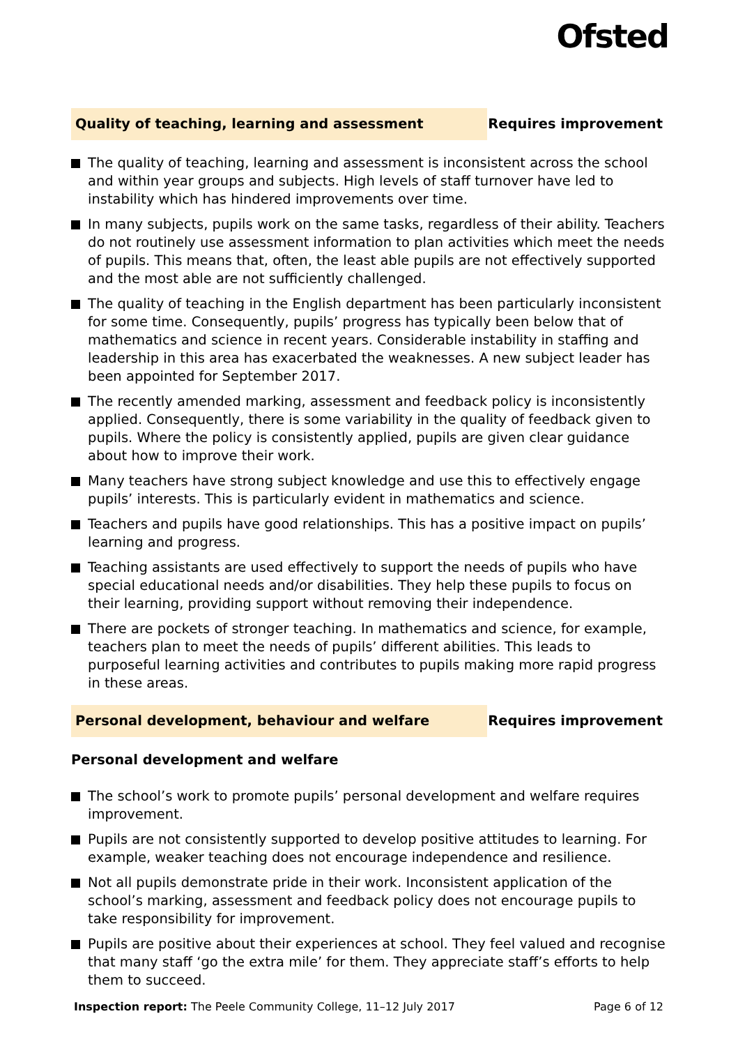Ofsted
Quality of teaching, learning and assessment
Requires improvement
The quality of teaching, learning and assessment is inconsistent across the school and within year groups and subjects. High levels of staff turnover have led to instability which has hindered improvements over time.
In many subjects, pupils work on the same tasks, regardless of their ability. Teachers do not routinely use assessment information to plan activities which meet the needs of pupils. This means that, often, the least able pupils are not effectively supported and the most able are not sufficiently challenged.
The quality of teaching in the English department has been particularly inconsistent for some time. Consequently, pupils’ progress has typically been below that of mathematics and science in recent years. Considerable instability in staffing and leadership in this area has exacerbated the weaknesses. A new subject leader has been appointed for September 2017.
The recently amended marking, assessment and feedback policy is inconsistently applied. Consequently, there is some variability in the quality of feedback given to pupils. Where the policy is consistently applied, pupils are given clear guidance about how to improve their work.
Many teachers have strong subject knowledge and use this to effectively engage pupils’ interests. This is particularly evident in mathematics and science.
Teachers and pupils have good relationships. This has a positive impact on pupils’ learning and progress.
Teaching assistants are used effectively to support the needs of pupils who have special educational needs and/or disabilities. They help these pupils to focus on their learning, providing support without removing their independence.
There are pockets of stronger teaching. In mathematics and science, for example, teachers plan to meet the needs of pupils’ different abilities. This leads to purposeful learning activities and contributes to pupils making more rapid progress in these areas.
Personal development, behaviour and welfare
Requires improvement
Personal development and welfare
The school’s work to promote pupils’ personal development and welfare requires improvement.
Pupils are not consistently supported to develop positive attitudes to learning. For example, weaker teaching does not encourage independence and resilience.
Not all pupils demonstrate pride in their work. Inconsistent application of the school’s marking, assessment and feedback policy does not encourage pupils to take responsibility for improvement.
Pupils are positive about their experiences at school. They feel valued and recognise that many staff ‘go the extra mile’ for them. They appreciate staff’s efforts to help them to succeed.
Inspection report: The Peele Community College, 11–12 July 2017
Page 6 of 12